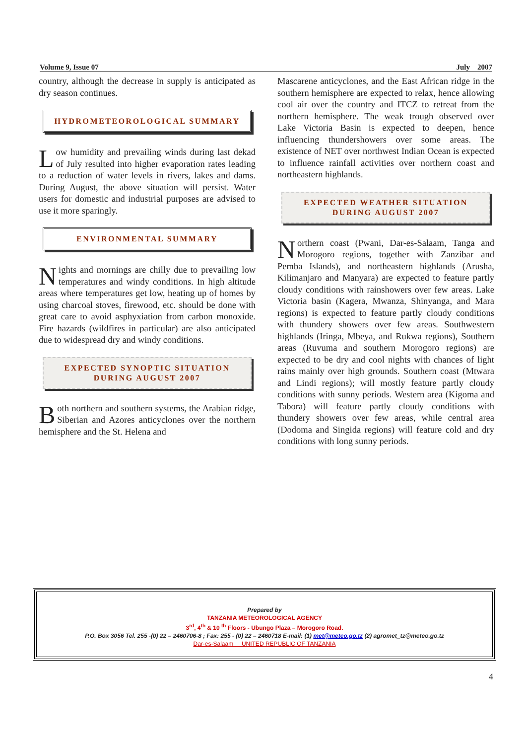Volume 9, Issue 07 July 2007
country, although the decrease in supply is anticipated as dry season continues.
HYDROMETEOROLOGICAL SUMMARY
Low humidity and prevailing winds during last dekad of July resulted into higher evaporation rates leading to a reduction of water levels in rivers, lakes and dams. During August, the above situation will persist. Water users for domestic and industrial purposes are advised to use it more sparingly.
ENVIRONMENTAL SUMMARY
Nights and mornings are chilly due to prevailing low temperatures and windy conditions. In high altitude areas where temperatures get low, heating up of homes by using charcoal stoves, firewood, etc. should be done with great care to avoid asphyxiation from carbon monoxide. Fire hazards (wildfires in particular) are also anticipated due to widespread dry and windy conditions.
EXPECTED SYNOPTIC SITUATION
DURING AUGUST 2007
Both northern and southern systems, the Arabian ridge, Siberian and Azores anticyclones over the northern hemisphere and the St. Helena and
Mascarene anticyclones, and the East African ridge in the southern hemisphere are expected to relax, hence allowing cool air over the country and ITCZ to retreat from the northern hemisphere. The weak trough observed over Lake Victoria Basin is expected to deepen, hence influencing thundershowers over some areas. The existence of NET over northwest Indian Ocean is expected to influence rainfall activities over northern coast and northeastern highlands.
EXPECTED WEATHER SITUATION
DURING AUGUST 2007
Northern coast (Pwani, Dar-es-Salaam, Tanga and Morogoro regions, together with Zanzibar and Pemba Islands), and northeastern highlands (Arusha, Kilimanjaro and Manyara) are expected to feature partly cloudy conditions with rainshowers over few areas. Lake Victoria basin (Kagera, Mwanza, Shinyanga, and Mara regions) is expected to feature partly cloudy conditions with thundery showers over few areas. Southwestern highlands (Iringa, Mbeya, and Rukwa regions), Southern areas (Ruvuma and southern Morogoro regions) are expected to be dry and cool nights with chances of light rains mainly over high grounds. Southern coast (Mtwara and Lindi regions); will mostly feature partly cloudy conditions with sunny periods. Western area (Kigoma and Tabora) will feature partly cloudy conditions with thundery showers over few areas, while central area (Dodoma and Singida regions) will feature cold and dry conditions with long sunny periods.
Prepared by
TANZANIA METEOROLOGICAL AGENCY
3<sup>rd</sup>, 4<sup>th</sup> & 10 <sup>th</sup> Floors - Ubungo Plaza – Morogoro Road.
P.O. Box 3056 Tel. 255 -(0) 22 – 2460706-8 ; Fax: 255 - (0) 22 – 2460718 E-mail: (1) met@meteo.go.tz (2) agromet_tz@meteo.go.tz
Dar-es-Salaam UNITED REPUBLIC OF TANZANIA
4